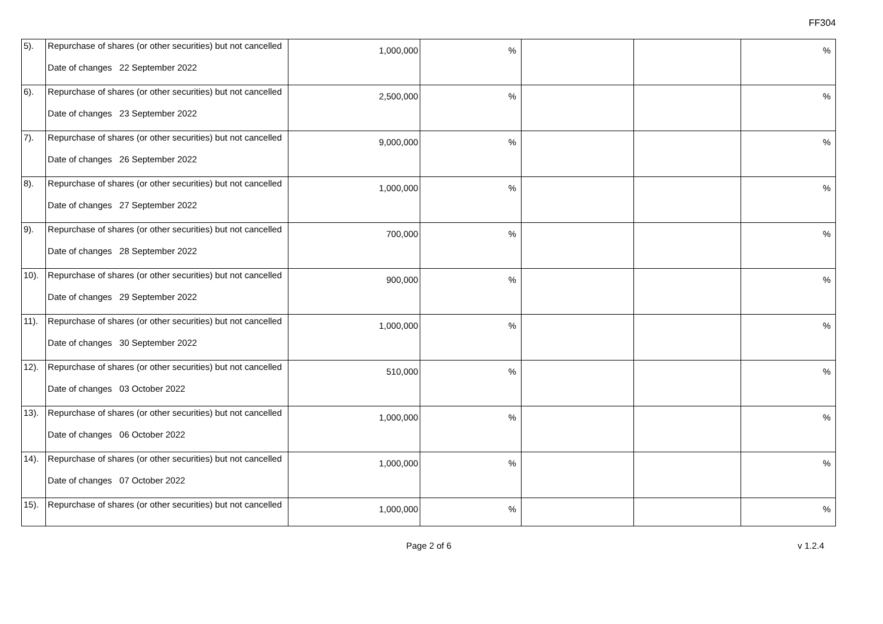FF304
| 5). | Repurchase of shares (or other securities) but not cancelled Date of changes 22 September 2022 | 1,000,000 | % | | | % |
| 6). | Repurchase of shares (or other securities) but not cancelled Date of changes 23 September 2022 | 2,500,000 | % | | | % |
| 7). | Repurchase of shares (or other securities) but not cancelled Date of changes 26 September 2022 | 9,000,000 | % | | | % |
| 8). | Repurchase of shares (or other securities) but not cancelled Date of changes 27 September 2022 | 1,000,000 | % | | | % |
| 9). | Repurchase of shares (or other securities) but not cancelled Date of changes 28 September 2022 | 700,000 | % | | | % |
| 10). | Repurchase of shares (or other securities) but not cancelled Date of changes 29 September 2022 | 900,000 | % | | | % |
| 11). | Repurchase of shares (or other securities) but not cancelled Date of changes 30 September 2022 | 1,000,000 | % | | | % |
| 12). | Repurchase of shares (or other securities) but not cancelled Date of changes 03 October 2022 | 510,000 | % | | | % |
| 13). | Repurchase of shares (or other securities) but not cancelled Date of changes 06 October 2022 | 1,000,000 | % | | | % |
| 14). | Repurchase of shares (or other securities) but not cancelled Date of changes 07 October 2022 | 1,000,000 | % | | | % |
| 15). | Repurchase of shares (or other securities) but not cancelled | 1,000,000 | % | | | % |
Page 2 of 6 v 1.2.4